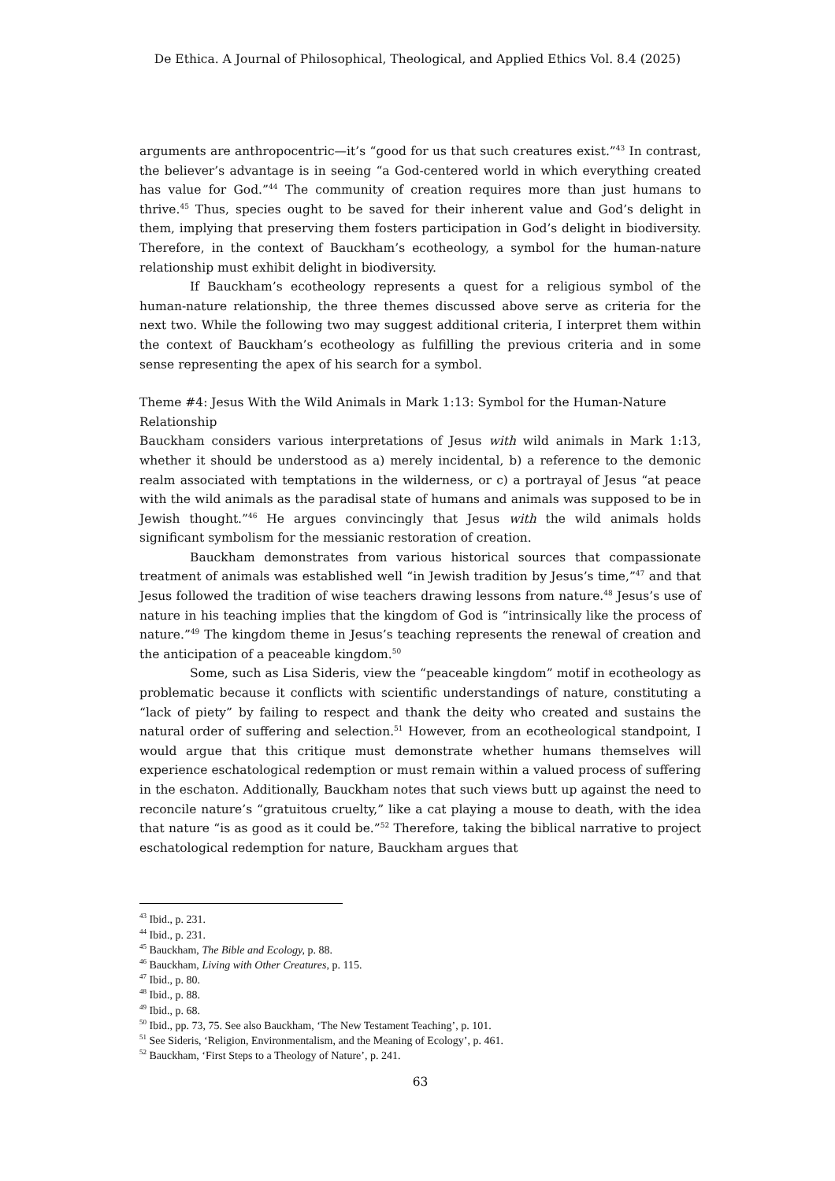De Ethica. A Journal of Philosophical, Theological, and Applied Ethics Vol. 8.4 (2025)
arguments are anthropocentric—it’s “good for us that such creatures exist.”<sup>43</sup> In contrast, the believer’s advantage is in seeing “a God-centered world in which everything created has value for God.”<sup>44</sup> The community of creation requires more than just humans to thrive.<sup>45</sup> Thus, species ought to be saved for their inherent value and God’s delight in them, implying that preserving them fosters participation in God’s delight in biodiversity. Therefore, in the context of Bauckham’s ecotheology, a symbol for the human-nature relationship must exhibit delight in biodiversity.
If Bauckham’s ecotheology represents a quest for a religious symbol of the human-nature relationship, the three themes discussed above serve as criteria for the next two. While the following two may suggest additional criteria, I interpret them within the context of Bauckham’s ecotheology as fulfilling the previous criteria and in some sense representing the apex of his search for a symbol.
Theme #4: Jesus With the Wild Animals in Mark 1:13: Symbol for the Human-Nature Relationship
Bauckham considers various interpretations of Jesus with wild animals in Mark 1:13, whether it should be understood as a) merely incidental, b) a reference to the demonic realm associated with temptations in the wilderness, or c) a portrayal of Jesus “at peace with the wild animals as the paradisal state of humans and animals was supposed to be in Jewish thought.”<sup>46</sup> He argues convincingly that Jesus with the wild animals holds significant symbolism for the messianic restoration of creation.
Bauckham demonstrates from various historical sources that compassionate treatment of animals was established well “in Jewish tradition by Jesus’s time,”<sup>47</sup> and that Jesus followed the tradition of wise teachers drawing lessons from nature.<sup>48</sup> Jesus’s use of nature in his teaching implies that the kingdom of God is “intrinsically like the process of nature.”<sup>49</sup> The kingdom theme in Jesus’s teaching represents the renewal of creation and the anticipation of a peaceable kingdom.<sup>50</sup>
Some, such as Lisa Sideris, view the “peaceable kingdom” motif in ecotheology as problematic because it conflicts with scientific understandings of nature, constituting a “lack of piety” by failing to respect and thank the deity who created and sustains the natural order of suffering and selection.<sup>51</sup> However, from an ecotheological standpoint, I would argue that this critique must demonstrate whether humans themselves will experience eschatological redemption or must remain within a valued process of suffering in the eschaton. Additionally, Bauckham notes that such views butt up against the need to reconcile nature’s “gratuitous cruelty,” like a cat playing a mouse to death, with the idea that nature “is as good as it could be.”<sup>52</sup> Therefore, taking the biblical narrative to project eschatological redemption for nature, Bauckham argues that
<sup>43</sup> Ibid., p. 231.
<sup>44</sup> Ibid., p. 231.
<sup>45</sup> Bauckham, The Bible and Ecology, p. 88.
<sup>46</sup> Bauckham, Living with Other Creatures, p. 115.
<sup>47</sup> Ibid., p. 80.
<sup>48</sup> Ibid., p. 88.
<sup>49</sup> Ibid., p. 68.
<sup>50</sup> Ibid., pp. 73, 75. See also Bauckham, ‘The New Testament Teaching’, p. 101.
<sup>51</sup> See Sideris, ‘Religion, Environmentalism, and the Meaning of Ecology’, p. 461.
<sup>52</sup> Bauckham, ‘First Steps to a Theology of Nature’, p. 241.
63